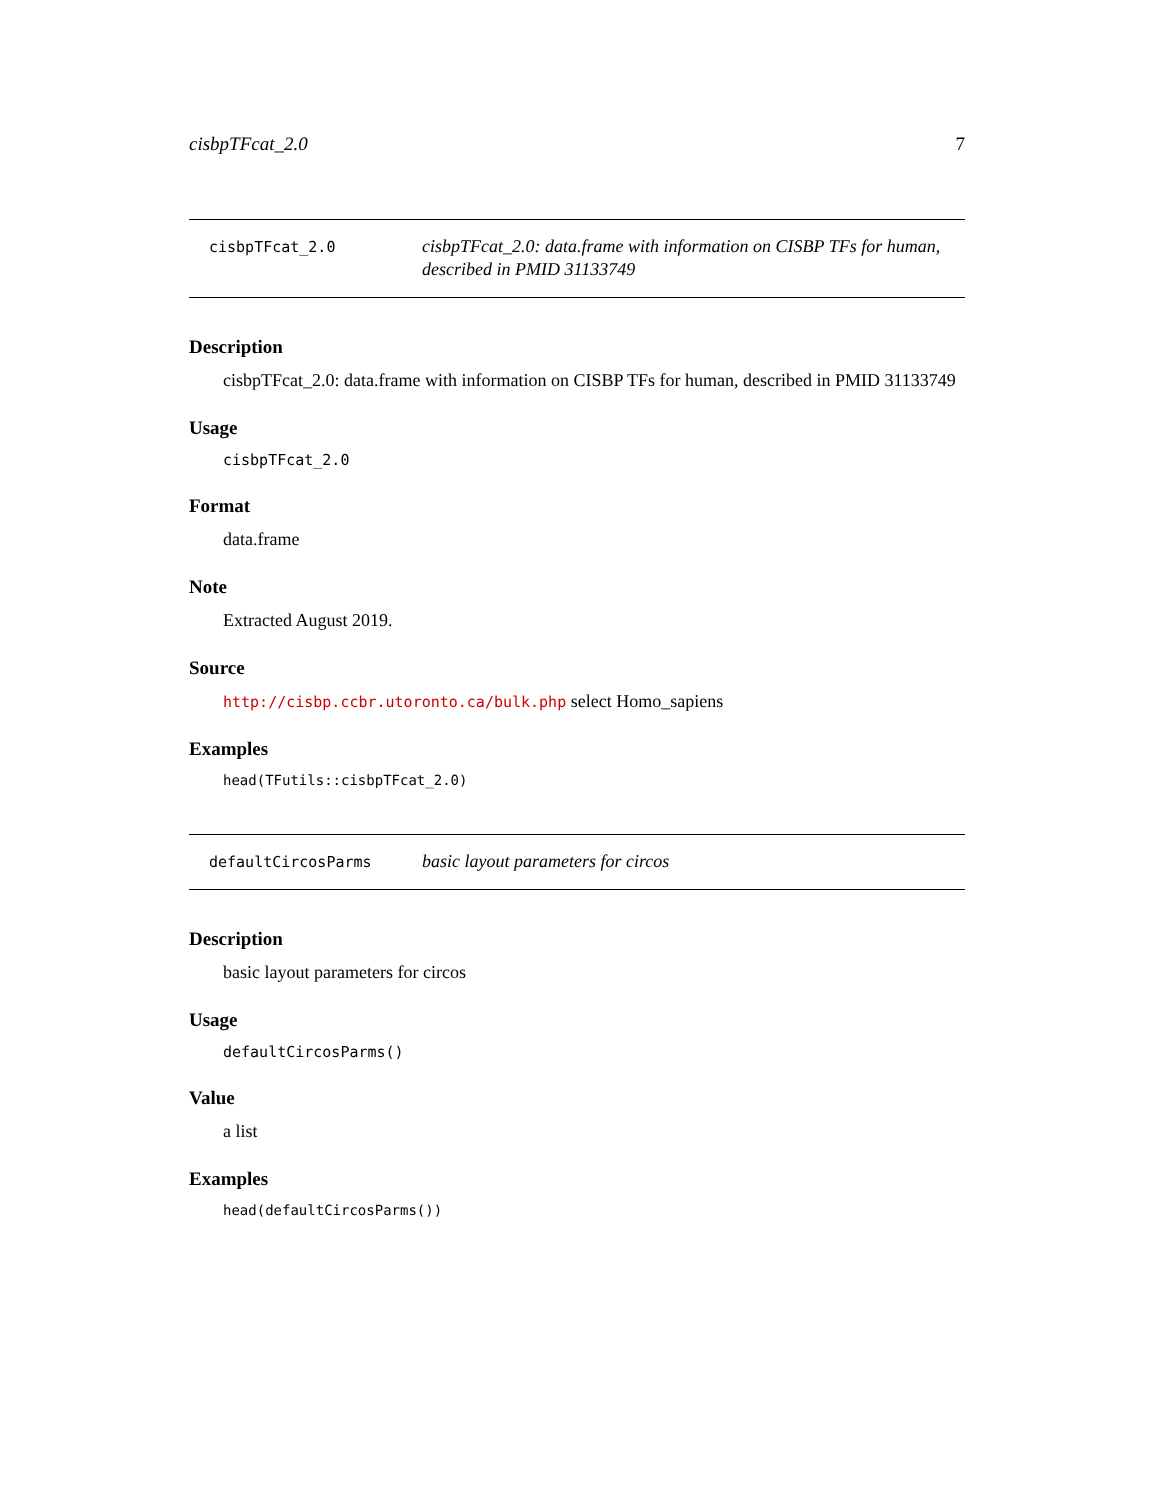cisbpTFcat_2.0 7
cisbpTFcat_2.0
cisbpTFcat_2.0: data.frame with information on CISBP TFs for human, described in PMID 31133749
Description
cisbpTFcat_2.0: data.frame with information on CISBP TFs for human, described in PMID 31133749
Usage
cisbpTFcat_2.0
Format
data.frame
Note
Extracted August 2019.
Source
http://cisbp.ccbr.utoronto.ca/bulk.php select Homo_sapiens
Examples
head(TFutils::cisbpTFcat_2.0)
defaultCircosParms
basic layout parameters for circos
Description
basic layout parameters for circos
Usage
defaultCircosParms()
Value
a list
Examples
head(defaultCircosParms())